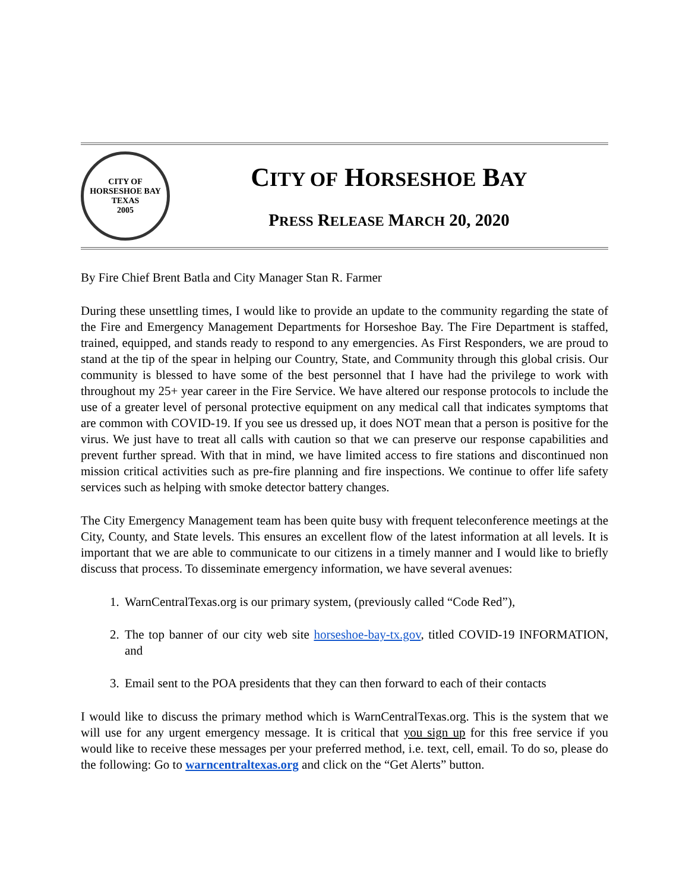CITY OF HORSESHOE BAY
TEXAS
2005
CITY OF HORSESHOE BAY
PRESS RELEASE MARCH 20, 2020
By Fire Chief Brent Batla and City Manager Stan R. Farmer
During these unsettling times, I would like to provide an update to the community regarding the state of the Fire and Emergency Management Departments for Horseshoe Bay. The Fire Department is staffed, trained, equipped, and stands ready to respond to any emergencies. As First Responders, we are proud to stand at the tip of the spear in helping our Country, State, and Community through this global crisis. Our community is blessed to have some of the best personnel that I have had the privilege to work with throughout my 25+ year career in the Fire Service. We have altered our response protocols to include the use of a greater level of personal protective equipment on any medical call that indicates symptoms that are common with COVID-19. If you see us dressed up, it does NOT mean that a person is positive for the virus. We just have to treat all calls with caution so that we can preserve our response capabilities and prevent further spread. With that in mind, we have limited access to fire stations and discontinued non mission critical activities such as pre-fire planning and fire inspections. We continue to offer life safety services such as helping with smoke detector battery changes.
The City Emergency Management team has been quite busy with frequent teleconference meetings at the City, County, and State levels. This ensures an excellent flow of the latest information at all levels. It is important that we are able to communicate to our citizens in a timely manner and I would like to briefly discuss that process. To disseminate emergency information, we have several avenues:
1. WarnCentralTexas.org is our primary system, (previously called “Code Red”),
2. The top banner of our city web site horseshoe-bay-tx.gov, titled COVID-19 INFORMATION, and
3. Email sent to the POA presidents that they can then forward to each of their contacts
I would like to discuss the primary method which is WarnCentralTexas.org. This is the system that we will use for any urgent emergency message. It is critical that you sign up for this free service if you would like to receive these messages per your preferred method, i.e. text, cell, email. To do so, please do the following: Go to warncentraltexas.org and click on the “Get Alerts” button.